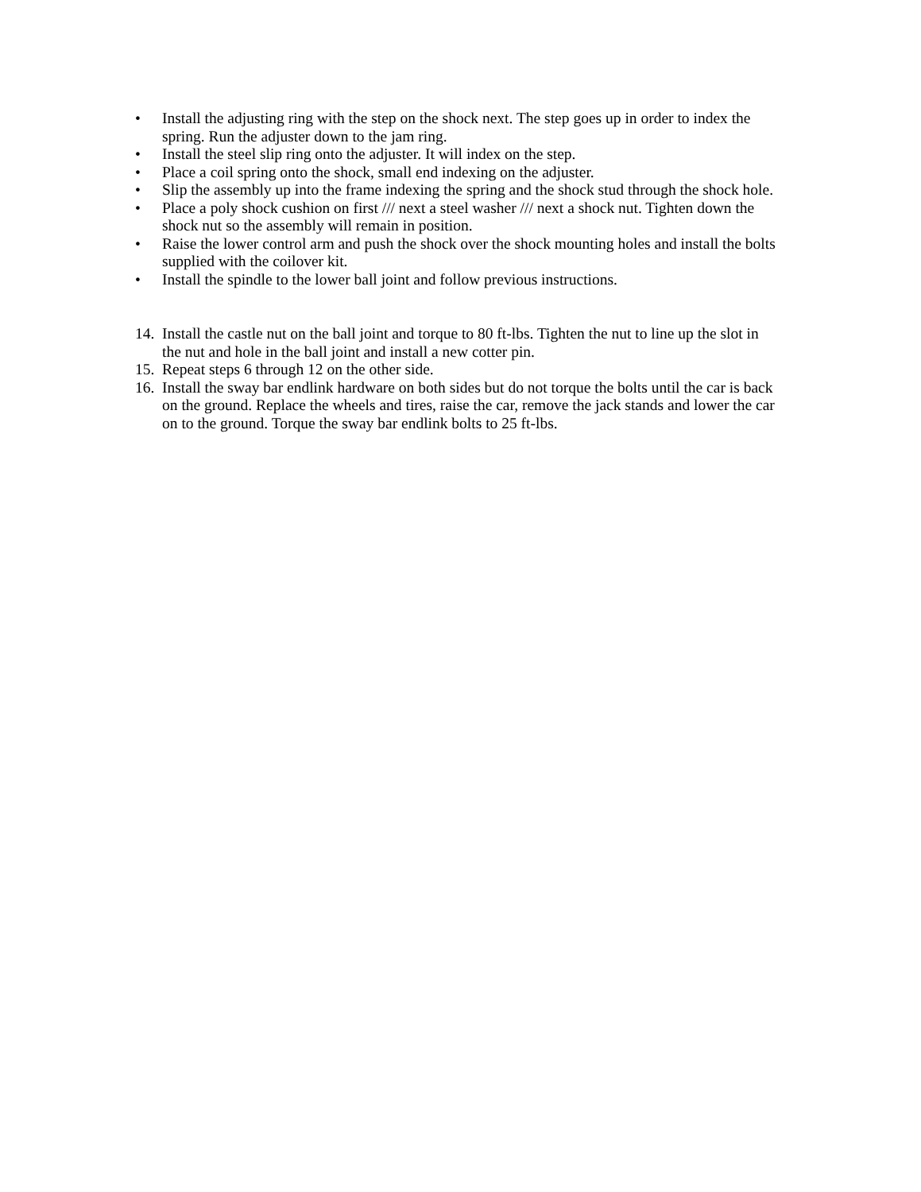• Install the adjusting ring with the step on the shock next. The step goes up in order to index the spring. Run the adjuster down to the jam ring.
• Install the steel slip ring onto the adjuster. It will index on the step.
• Place a coil spring onto the shock, small end indexing on the adjuster.
• Slip the assembly up into the frame indexing the spring and the shock stud through the shock hole.
• Place a poly shock cushion on first /// next a steel washer /// next a shock nut. Tighten down the shock nut so the assembly will remain in position.
• Raise the lower control arm and push the shock over the shock mounting holes and install the bolts supplied with the coilover kit.
• Install the spindle to the lower ball joint and follow previous instructions.
14.
Install the castle nut on the ball joint and torque to 80 ft-lbs. Tighten the nut to line up the slot in the nut and hole in the ball joint and install a new cotter pin.
15.
Repeat steps 6 through 12 on the other side.
16.
Install the sway bar endlink hardware on both sides but do not torque the bolts until the car is back on the ground. Replace the wheels and tires, raise the car, remove the jack stands and lower the car on to the ground. Torque the sway bar endlink bolts to 25 ft-lbs.